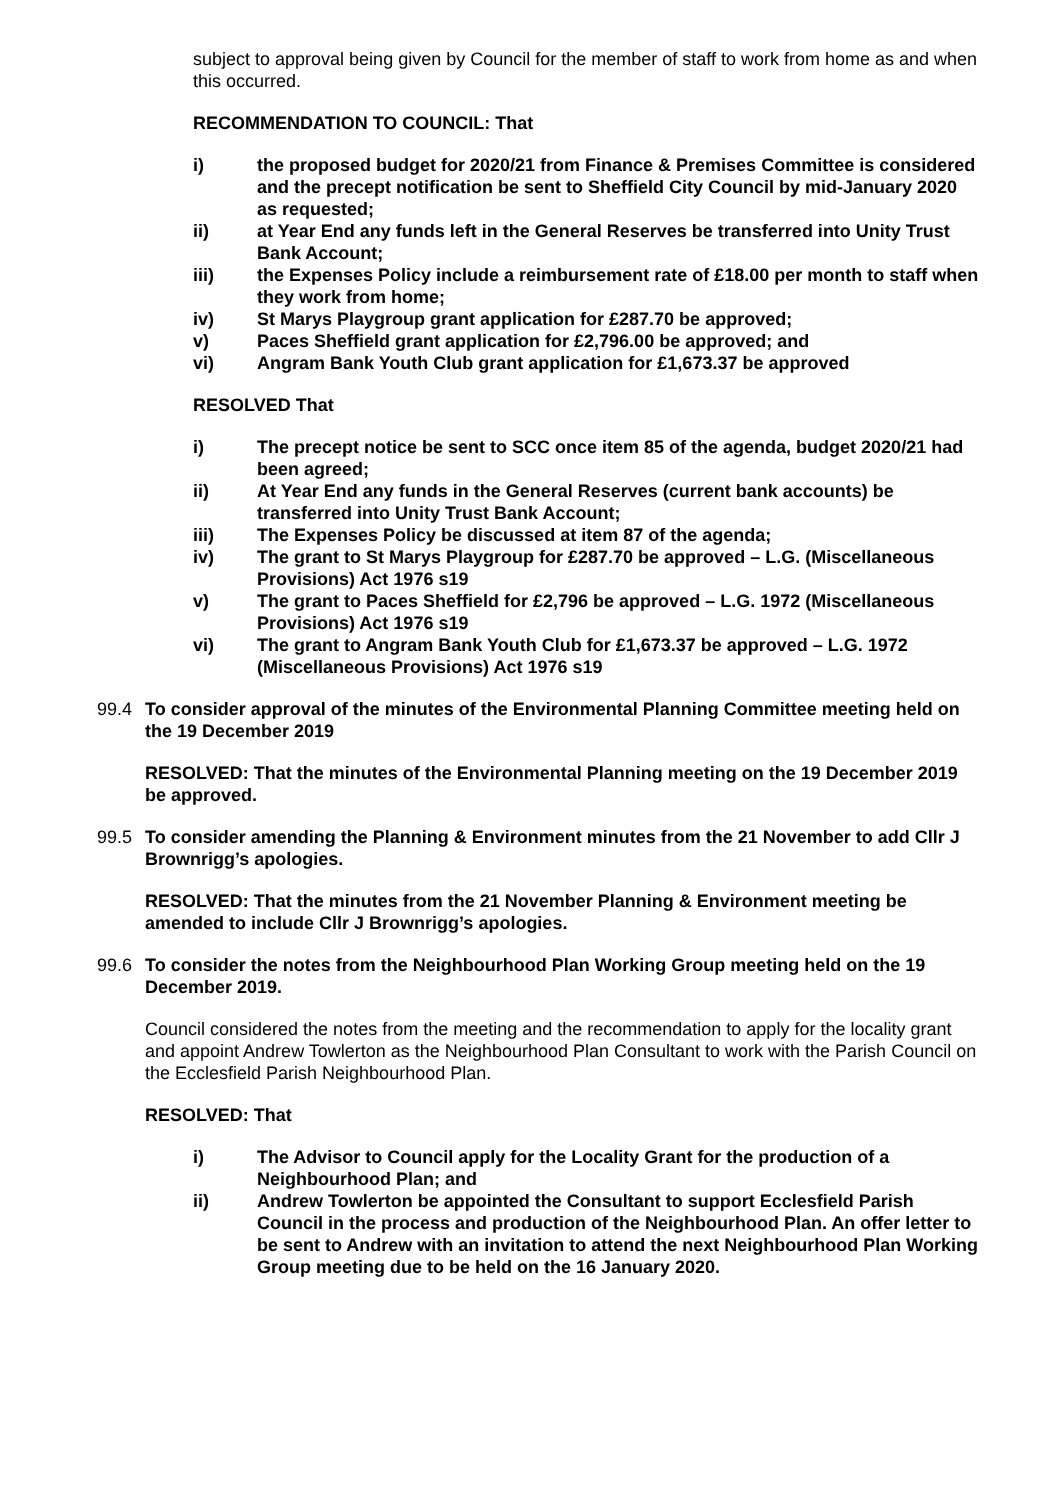subject to approval being given by Council for the member of staff to work from home as and when this occurred.
RECOMMENDATION TO COUNCIL: That
i) the proposed budget for 2020/21 from Finance & Premises Committee is considered and the precept notification be sent to Sheffield City Council by mid-January 2020 as requested;
ii) at Year End any funds left in the General Reserves be transferred into Unity Trust Bank Account;
iii) the Expenses Policy include a reimbursement rate of £18.00 per month to staff when they work from home;
iv) St Marys Playgroup grant application for £287.70 be approved;
v) Paces Sheffield grant application for £2,796.00 be approved; and
vi) Angram Bank Youth Club grant application for £1,673.37 be approved
RESOLVED That
i) The precept notice be sent to SCC once item 85 of the agenda, budget 2020/21 had been agreed;
ii) At Year End any funds in the General Reserves (current bank accounts) be transferred into Unity Trust Bank Account;
iii) The Expenses Policy be discussed at item 87 of the agenda;
iv) The grant to St Marys Playgroup for £287.70 be approved – L.G. (Miscellaneous Provisions) Act 1976 s19
v) The grant to Paces Sheffield for £2,796 be approved – L.G. 1972 (Miscellaneous Provisions) Act 1976 s19
vi) The grant to Angram Bank Youth Club for £1,673.37 be approved – L.G. 1972 (Miscellaneous Provisions) Act 1976 s19
99.4 To consider approval of the minutes of the Environmental Planning Committee meeting held on the 19 December 2019
RESOLVED: That the minutes of the Environmental Planning meeting on the 19 December 2019 be approved.
99.5 To consider amending the Planning & Environment minutes from the 21 November to add Cllr J Brownrigg’s apologies.
RESOLVED: That the minutes from the 21 November Planning & Environment meeting be amended to include Cllr J Brownrigg’s apologies.
99.6 To consider the notes from the Neighbourhood Plan Working Group meeting held on the 19 December 2019.
Council considered the notes from the meeting and the recommendation to apply for the locality grant and appoint Andrew Towlerton as the Neighbourhood Plan Consultant to work with the Parish Council on the Ecclesfield Parish Neighbourhood Plan.
RESOLVED: That
i) The Advisor to Council apply for the Locality Grant for the production of a Neighbourhood Plan; and
ii) Andrew Towlerton be appointed the Consultant to support Ecclesfield Parish Council in the process and production of the Neighbourhood Plan. An offer letter to be sent to Andrew with an invitation to attend the next Neighbourhood Plan Working Group meeting due to be held on the 16 January 2020.